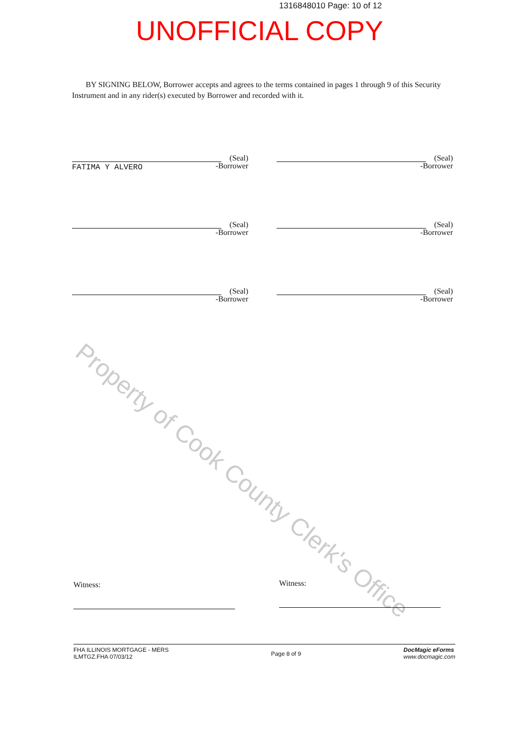1316848010 Page: 10 of 12
UNOFFICIAL COPY
Property of Cook County Clerk's Office
BY SIGNING BELOW, Borrower accepts and agrees to the terms contained in pages 1 through 9 of this Security Instrument and in any rider(s) executed by Borrower and recorded with it.
(Seal)
-Borrower
FATIMA Y ALVERO
(Seal)
-Borrower
(Seal)
-Borrower
(Seal)
-Borrower
(Seal)
-Borrower
(Seal)
-Borrower
Witness: Witness:
FHA ILLINOIS MORTGAGE - MERS
ILMTGZ.FHA 07/03/12
Page 8 of 9
DocMagic eForms
www.docmagic.com